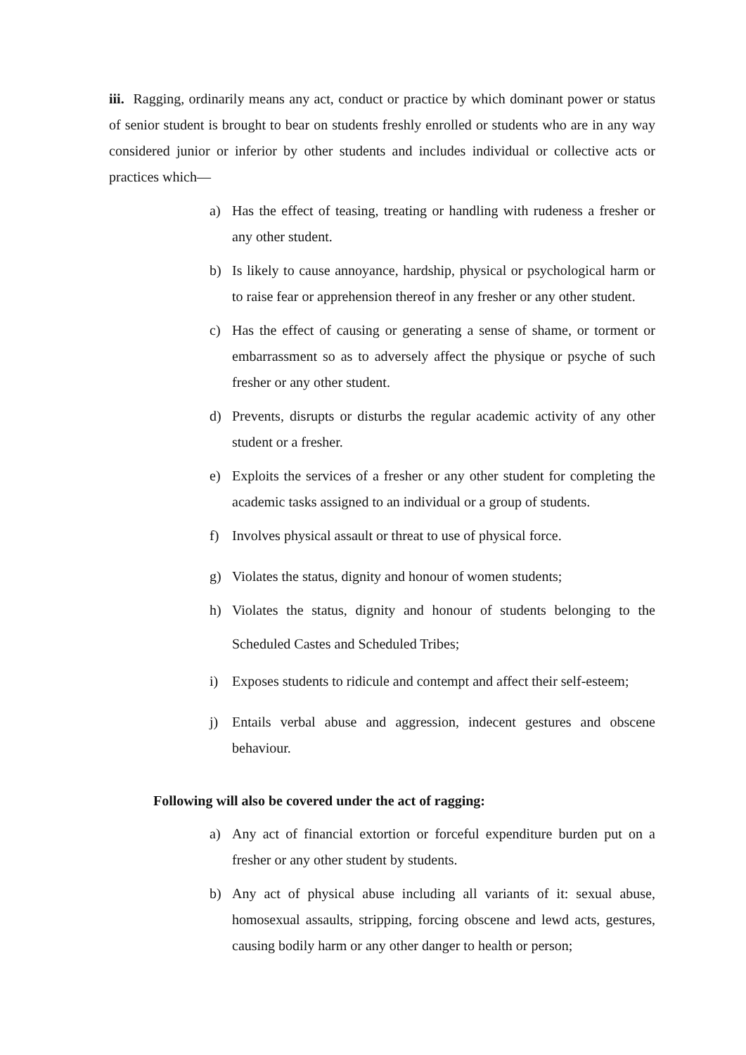iii. Ragging, ordinarily means any act, conduct or practice by which dominant power or status of senior student is brought to bear on students freshly enrolled or students who are in any way considered junior or inferior by other students and includes individual or collective acts or practices which—
a) Has the effect of teasing, treating or handling with rudeness a fresher or any other student.
b) Is likely to cause annoyance, hardship, physical or psychological harm or to raise fear or apprehension thereof in any fresher or any other student.
c) Has the effect of causing or generating a sense of shame, or torment or embarrassment so as to adversely affect the physique or psyche of such fresher or any other student.
d) Prevents, disrupts or disturbs the regular academic activity of any other student or a fresher.
e) Exploits the services of a fresher or any other student for completing the academic tasks assigned to an individual or a group of students.
f) Involves physical assault or threat to use of physical force.
g) Violates the status, dignity and honour of women students;
h) Violates the status, dignity and honour of students belonging to the Scheduled Castes and Scheduled Tribes;
i) Exposes students to ridicule and contempt and affect their self-esteem;
j) Entails verbal abuse and aggression, indecent gestures and obscene behaviour.
Following will also be covered under the act of ragging:
a) Any act of financial extortion or forceful expenditure burden put on a fresher or any other student by students.
b) Any act of physical abuse including all variants of it: sexual abuse, homosexual assaults, stripping, forcing obscene and lewd acts, gestures, causing bodily harm or any other danger to health or person;